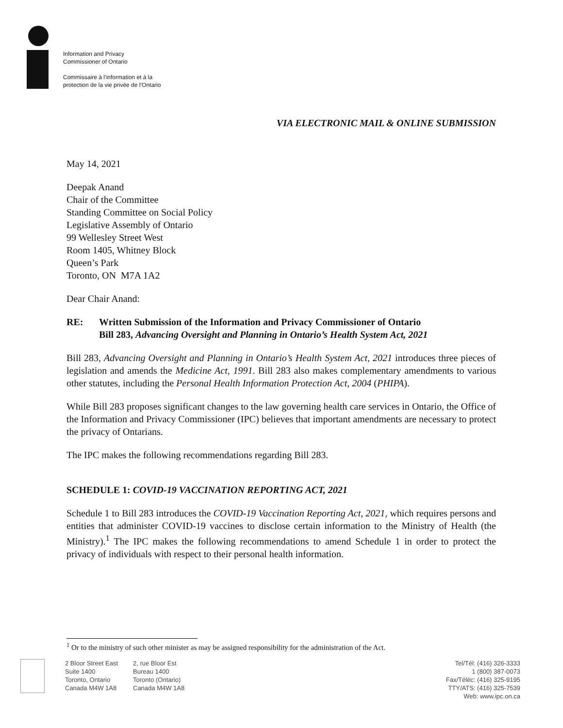Information and Privacy
Commissioner of Ontario
Commissaire à l’information et à la
protection de la vie privée de l’Ontario
VIA ELECTRONIC MAIL & ONLINE SUBMISSION
May 14, 2021
Deepak Anand
Chair of the Committee
Standing Committee on Social Policy
Legislative Assembly of Ontario
99 Wellesley Street West
Room 1405, Whitney Block
Queen’s Park
Toronto, ON M7A 1A2
Dear Chair Anand:
RE: Written Submission of the Information and Privacy Commissioner of Ontario
Bill 283, Advancing Oversight and Planning in Ontario’s Health System Act, 2021
Bill 283, Advancing Oversight and Planning in Ontario’s Health System Act, 2021 introduces three pieces of legislation and amends the Medicine Act, 1991. Bill 283 also makes complementary amendments to various other statutes, including the Personal Health Information Protection Act, 2004 (PHIPA).
While Bill 283 proposes significant changes to the law governing health care services in Ontario, the Office of the Information and Privacy Commissioner (IPC) believes that important amendments are necessary to protect the privacy of Ontarians.
The IPC makes the following recommendations regarding Bill 283.
SCHEDULE 1: COVID-19 VACCINATION REPORTING ACT, 2021
Schedule 1 to Bill 283 introduces the COVID-19 Vaccination Reporting Act, 2021, which requires persons and entities that administer COVID-19 vaccines to disclose certain information to the Ministry of Health (the Ministry).<sup>1</sup> The IPC makes the following recommendations to amend Schedule 1 in order to protect the privacy of individuals with respect to their personal health information.
<sup>1</sup> Or to the ministry of such other minister as may be assigned responsibility for the administration of the Act.
2 Bloor Street East
Suite 1400
Toronto, Ontario
Canada M4W 1A8
2, rue Bloor Est
Bureau 1400
Toronto (Ontario)
Canada M4W 1A8
Tel/Tél: (416) 326-3333
1 (800) 387-0073
Fax/Téléc: (416) 325-9195
TTY/ATS: (416) 325-7539
Web: www.ipc.on.ca